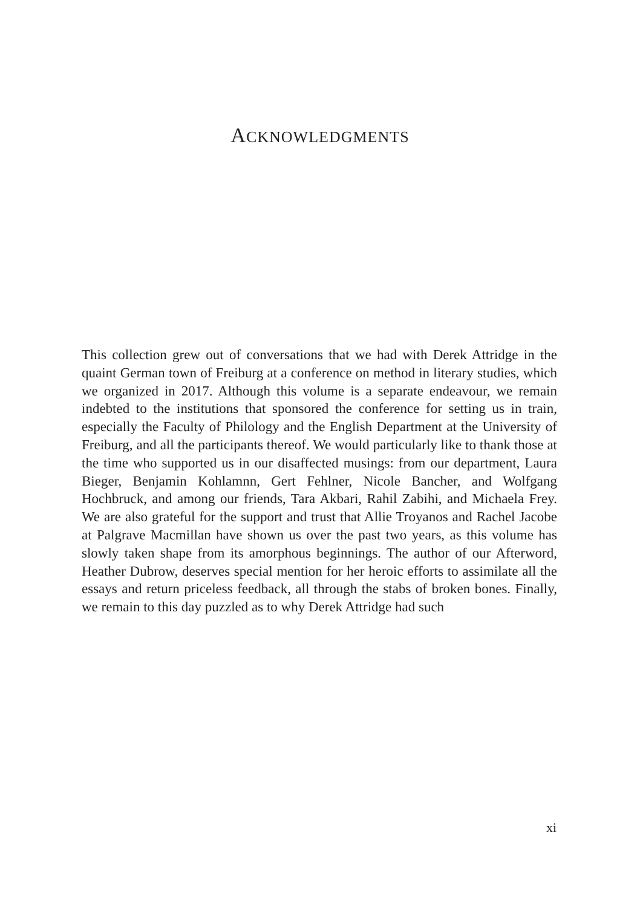ACKNOWLEDGMENTS
This collection grew out of conversations that we had with Derek Attridge in the quaint German town of Freiburg at a conference on method in literary studies, which we organized in 2017. Although this volume is a separate endeavour, we remain indebted to the institutions that sponsored the conference for setting us in train, especially the Faculty of Philology and the English Department at the University of Freiburg, and all the participants thereof. We would particularly like to thank those at the time who supported us in our disaffected musings: from our department, Laura Bieger, Benjamin Kohlamnn, Gert Fehlner, Nicole Bancher, and Wolfgang Hochbruck, and among our friends, Tara Akbari, Rahil Zabihi, and Michaela Frey. We are also grateful for the support and trust that Allie Troyanos and Rachel Jacobe at Palgrave Macmillan have shown us over the past two years, as this volume has slowly taken shape from its amorphous beginnings. The author of our Afterword, Heather Dubrow, deserves special mention for her heroic efforts to assimilate all the essays and return priceless feedback, all through the stabs of broken bones. Finally, we remain to this day puzzled as to why Derek Attridge had such
xi